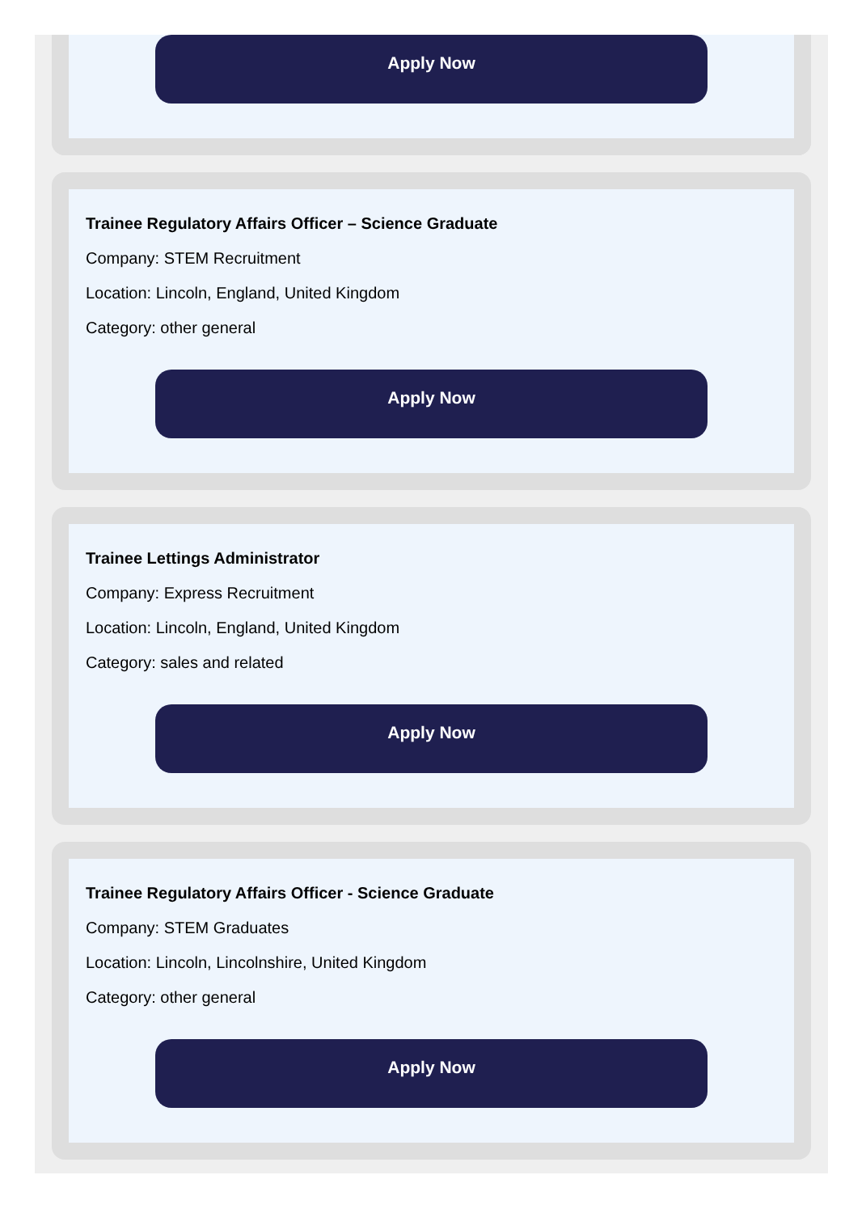Apply Now
Trainee Regulatory Affairs Officer – Science Graduate
Company: STEM Recruitment
Location: Lincoln, England, United Kingdom
Category: other general
Apply Now
Trainee Lettings Administrator
Company: Express Recruitment
Location: Lincoln, England, United Kingdom
Category: sales and related
Apply Now
Trainee Regulatory Affairs Officer - Science Graduate
Company: STEM Graduates
Location: Lincoln, Lincolnshire, United Kingdom
Category: other general
Apply Now